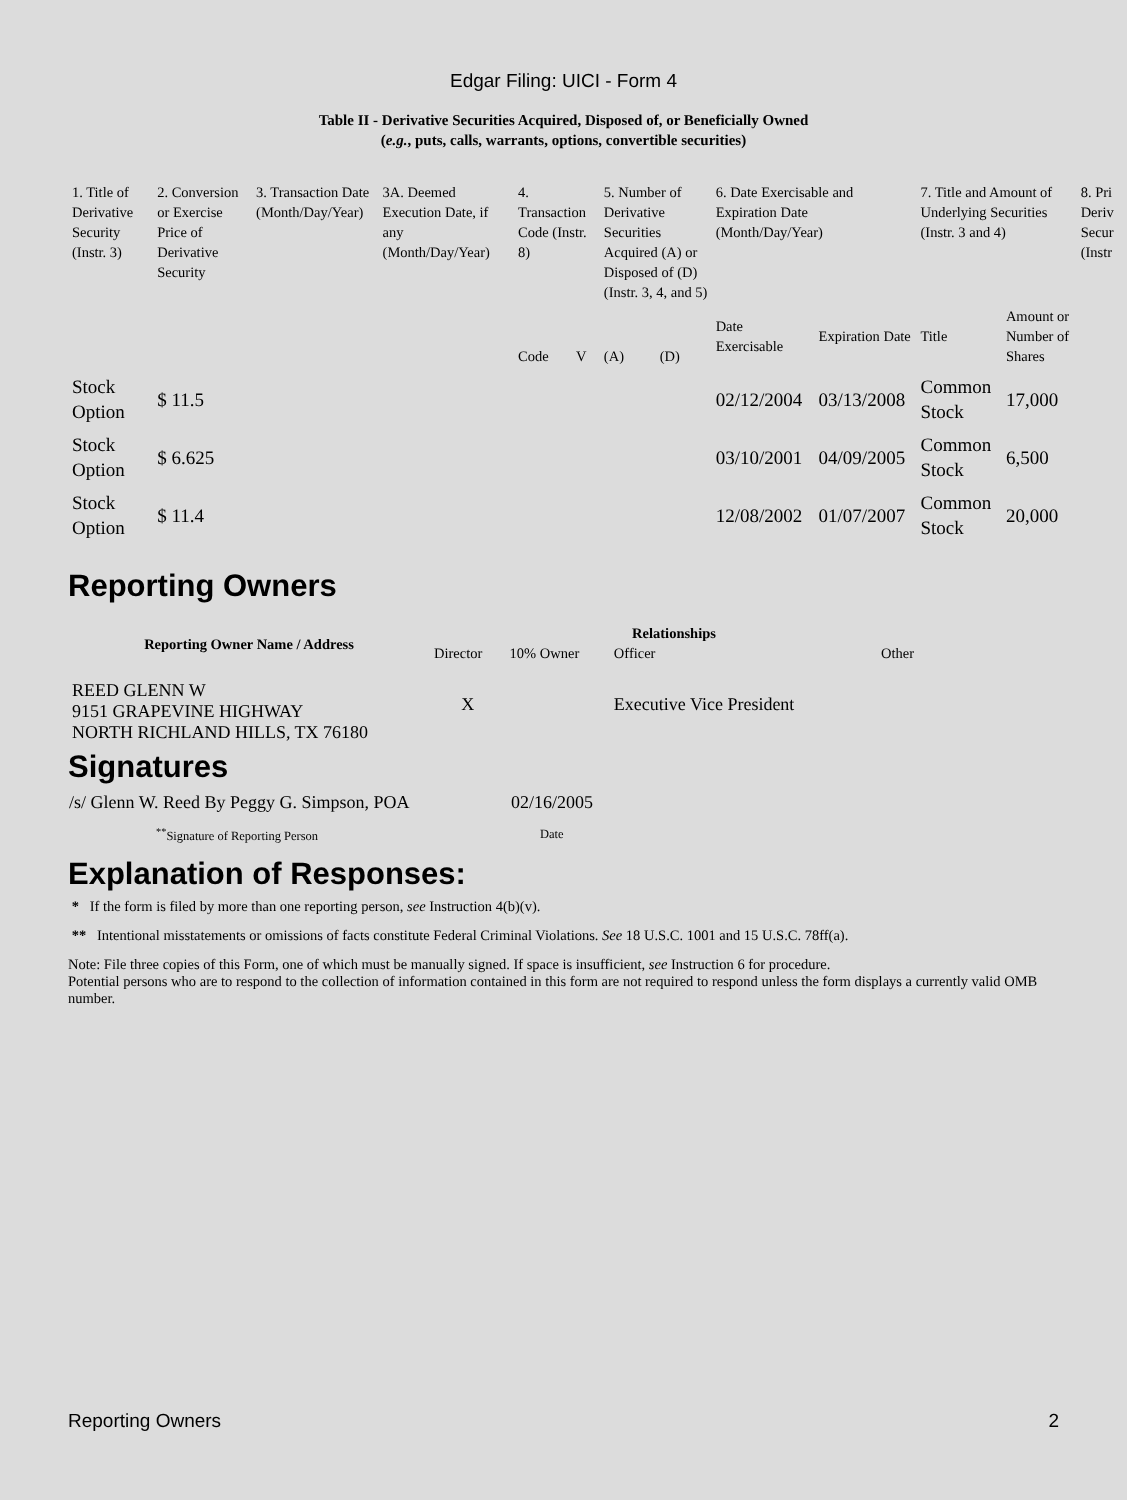Edgar Filing: UICI - Form 4
Table II - Derivative Securities Acquired, Disposed of, or Beneficially Owned
(e.g., puts, calls, warrants, options, convertible securities)
| 1. Title of Derivative Security (Instr. 3) | 2. Conversion or Exercise Price of Derivative Security | 3. Transaction Date (Month/Day/Year) | 3A. Deemed Execution Date, if any (Month/Day/Year) | 4. Transaction Code (Instr. 8) | | 5. Number of Derivative Securities Acquired (A) or Disposed of (D) (Instr. 3, 4, and 5) | | 6. Date Exercisable and Expiration Date (Month/Day/Year) | | 7. Title and Amount of Underlying Securities (Instr. 3 and 4) | | 8. Pri Deriv Secur (Instr |
| | | | | Code | V | (A) | (D) | Date Exercisable | Expiration Date | Title | Amount or Number of Shares | |
| Stock Option | $ 11.5 | | | | | | | 02/12/2004 | 03/13/2008 | Common Stock | 17,000 | |
| Stock Option | $ 6.625 | | | | | | | 03/10/2001 | 04/09/2005 | Common Stock | 6,500 | |
| Stock Option | $ 11.4 | | | | | | | 12/08/2002 | 01/07/2007 | Common Stock | 20,000 | |
Reporting Owners
| Reporting Owner Name / Address | Relationships | | | |
| --- | --- | --- | --- | --- |
| | Director | 10% Owner | Officer | Other |
| REED GLENN W 9151 GRAPEVINE HIGHWAY NORTH RICHLAND HILLS, TX 76180 | X | | Executive Vice President | |
Signatures
| /s/ Glenn W. Reed By Peggy G. Simpson, POA | 02/16/2005 |
| <sup>**</sup> Signature of Reporting Person | Date |
Explanation of Responses:
* If the form is filed by more than one reporting person, see Instruction 4(b)(v).
** Intentional misstatements or omissions of facts constitute Federal Criminal Violations. See 18 U.S.C. 1001 and 15 U.S.C. 78ff(a).
Note: File three copies of this Form, one of which must be manually signed. If space is insufficient, see Instruction 6 for procedure.
Potential persons who are to respond to the collection of information contained in this form are not required to respond unless the form displays a currently valid OMB number.
Reporting Owners 2